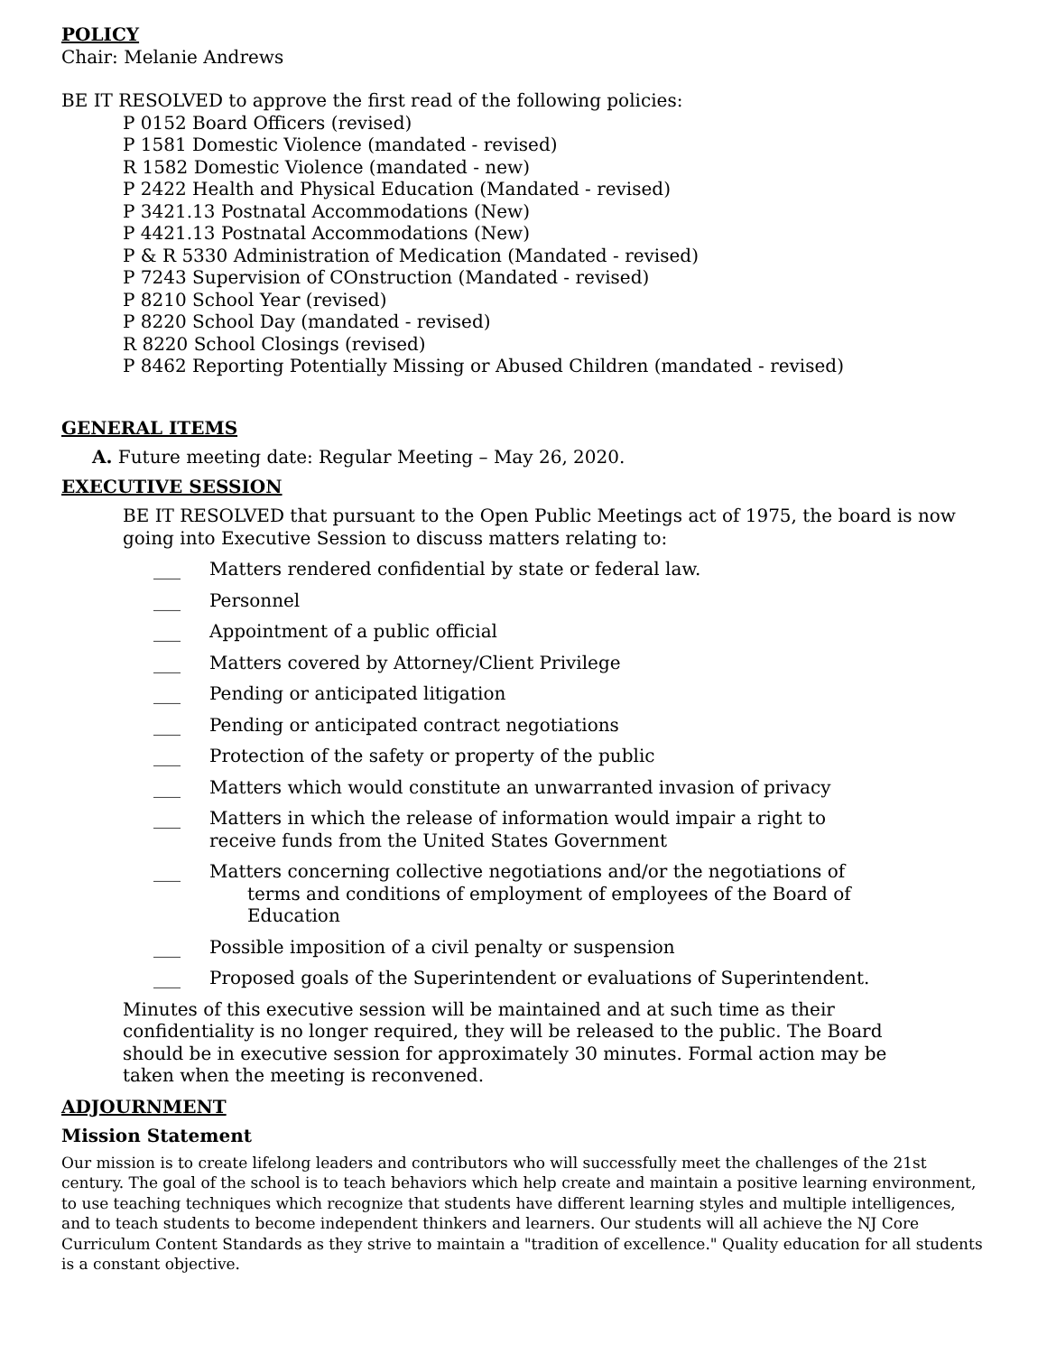POLICY
Chair: Melanie Andrews
BE IT RESOLVED to approve the first read of the following policies:
P 0152 Board Officers (revised)
P 1581 Domestic Violence (mandated - revised)
R 1582 Domestic Violence (mandated - new)
P 2422 Health and Physical Education (Mandated - revised)
P 3421.13 Postnatal Accommodations (New)
P 4421.13 Postnatal Accommodations (New)
P & R 5330 Administration of Medication (Mandated - revised)
P 7243 Supervision of COnstruction (Mandated - revised)
P 8210 School Year (revised)
P 8220 School Day (mandated - revised)
R 8220 School Closings (revised)
P 8462 Reporting Potentially Missing or Abused Children (mandated - revised)
GENERAL ITEMS
A. Future meeting date: Regular Meeting – May 26, 2020.
EXECUTIVE SESSION
BE IT RESOLVED that pursuant to the Open Public Meetings act of 1975, the board is now going into Executive Session to discuss matters relating to:
___ Matters rendered confidential by state or federal law.
___ Personnel
___ Appointment of a public official
___ Matters covered by Attorney/Client Privilege
___ Pending or anticipated litigation
___ Pending or anticipated contract negotiations
___ Protection of the safety or property of the public
___ Matters which would constitute an unwarranted invasion of privacy
___ Matters in which the release of information would impair a right to receive funds from the United States Government
___ Matters concerning collective negotiations and/or the negotiations of
terms and conditions of employment of employees of the Board of
Education
___ Possible imposition of a civil penalty or suspension
___ Proposed goals of the Superintendent or evaluations of Superintendent.
Minutes of this executive session will be maintained and at such time as their confidentiality is no longer required, they will be released to the public. The Board should be in executive session for approximately 30 minutes. Formal action may be taken when the meeting is reconvened.
ADJOURNMENT
Mission Statement
Our mission is to create lifelong leaders and contributors who will successfully meet the challenges of the 21st century. The goal of the school is to teach behaviors which help create and maintain a positive learning environment, to use teaching techniques which recognize that students have different learning styles and multiple intelligences, and to teach students to become independent thinkers and learners. Our students will all achieve the NJ Core Curriculum Content Standards as they strive to maintain a "tradition of excellence." Quality education for all students is a constant objective.